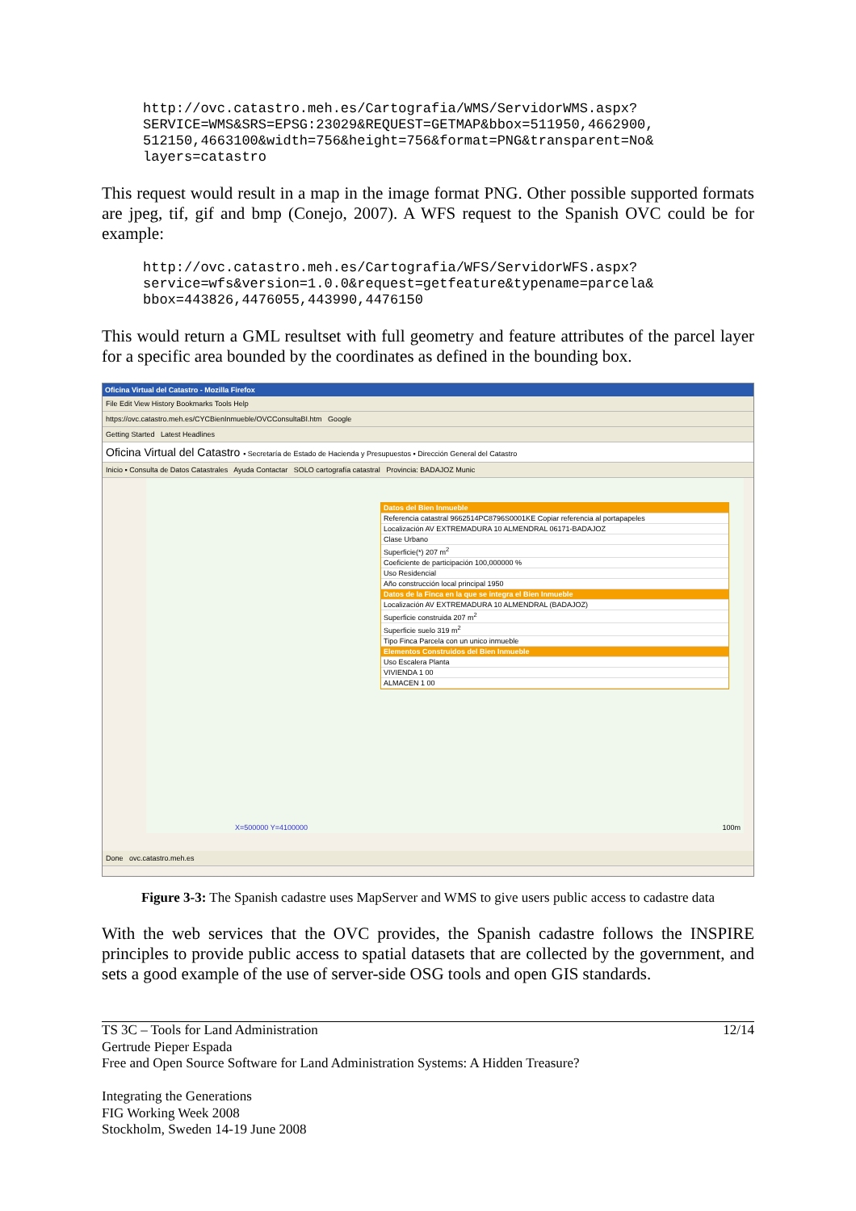http://ovc.catastro.meh.es/Cartografia/WMS/ServidorWMS.aspx?
SERVICE=WMS&SRS=EPSG:23029&REQUEST=GETMAP&bbox=511950,4662900,
512150,4663100&width=756&height=756&format=PNG&transparent=No&
layers=catastro
This request would result in a map in the image format PNG. Other possible supported formats are jpeg, tif, gif and bmp (Conejo, 2007). A WFS request to the Spanish OVC could be for example:
http://ovc.catastro.meh.es/Cartografia/WFS/ServidorWFS.aspx?
service=wfs&version=1.0.0&request=getfeature&typename=parcela&
bbox=443826,4476055,443990,4476150
This would return a GML resultset with full geometry and feature attributes of the parcel layer for a specific area bounded by the coordinates as defined in the bounding box.
Oficina Virtual del Catastro - Mozilla Firefox
File Edit View History Bookmarks Tools Help
https://ovc.catastro.meh.es/CYCBienInmueble/OVCConsultaBI.htm Google
Getting Started Latest Headlines
Oficina Virtual del Catastro ▪ Secretaría de Estado de Hacienda y Presupuestos ▪ Dirección General del Catastro
Inicio ▪ Consulta de Datos Catastrales Ayuda Contactar SOLO cartografía catastral Provincia: BADAJOZ Munic
Datos del Bien Inmueble
Referencia catastral 9662514PC8796S0001KE Copiar referencia al portapapeles
Localización AV EXTREMADURA 10 ALMENDRAL 06171-BADAJOZ
Clase Urbano
Superficie(*) 207 m<sup>2</sup>
Coeficiente de participación 100,000000 %
Uso Residencial
Año construcción local principal 1950
Datos de la Finca en la que se integra el Bien Inmueble
Localización AV EXTREMADURA 10 ALMENDRAL (BADAJOZ)
Superficie construida 207 m<sup>2</sup>
Superficie suelo 319 m<sup>2</sup>
Tipo Finca Parcela con un unico inmueble
Elementos Construidos del Bien Inmueble
Uso Escalera Planta
VIVIENDA 1 00
ALMACEN 1 00
X=500000 Y=4100000 100m
Done ovc.catastro.meh.es
Figure 3-3: The Spanish cadastre uses MapServer and WMS to give users public access to cadastre data
With the web services that the OVC provides, the Spanish cadastre follows the INSPIRE principles to provide public access to spatial datasets that are collected by the government, and sets a good example of the use of server-side OSG tools and open GIS standards.
TS 3C – Tools for Land Administration
Gertrude Pieper Espada
Free and Open Source Software for Land Administration Systems: A Hidden Treasure?
Integrating the Generations
FIG Working Week 2008
Stockholm, Sweden 14-19 June 2008
12/14